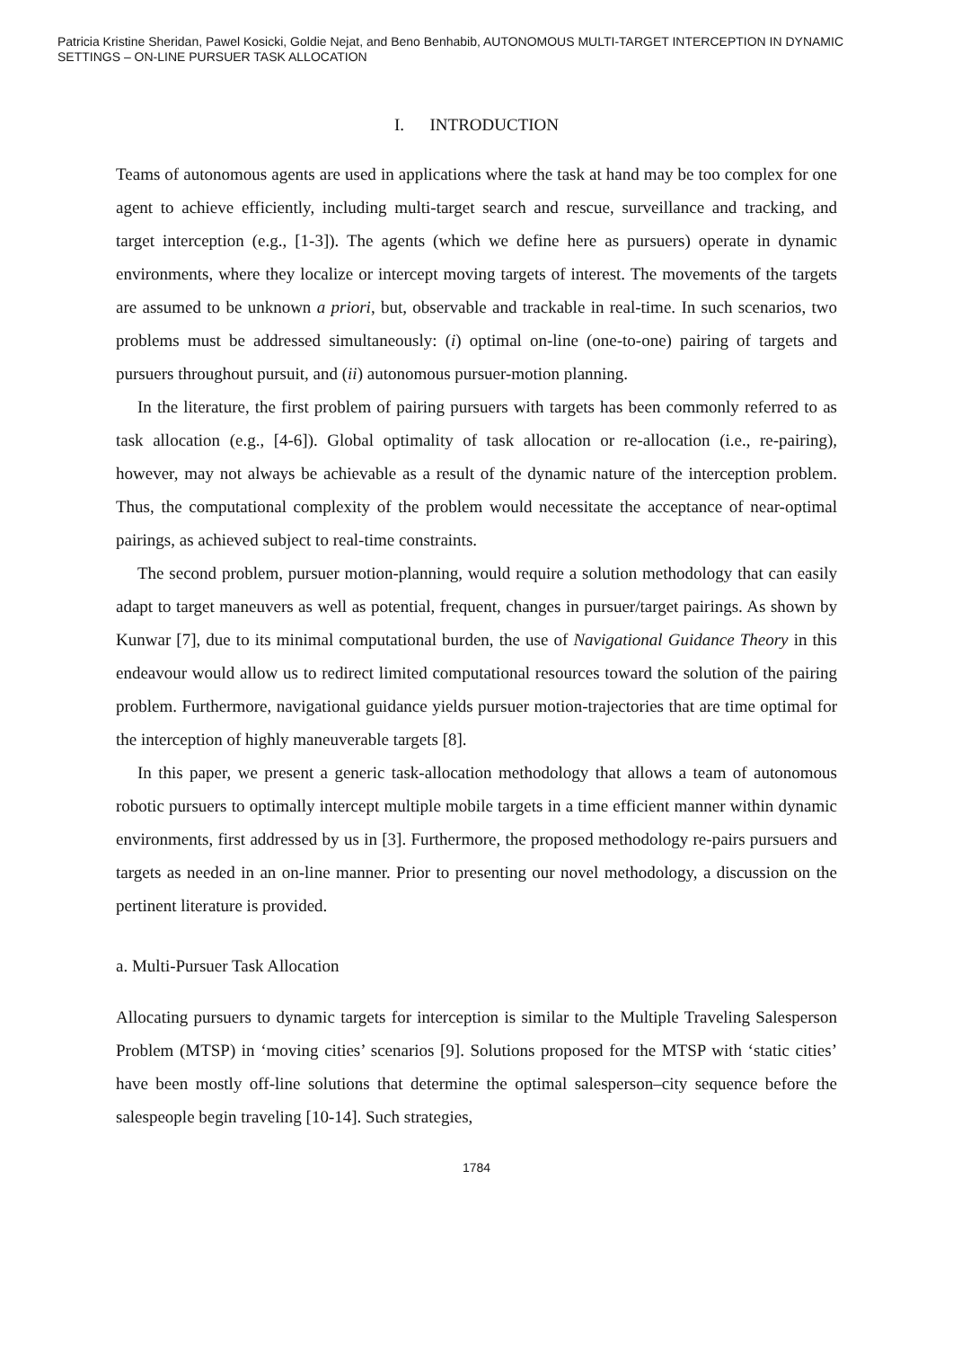Patricia Kristine Sheridan, Pawel Kosicki, Goldie Nejat, and Beno Benhabib, AUTONOMOUS MULTI-TARGET INTERCEPTION IN DYNAMIC SETTINGS – ON-LINE PURSUER TASK ALLOCATION
I. INTRODUCTION
Teams of autonomous agents are used in applications where the task at hand may be too complex for one agent to achieve efficiently, including multi-target search and rescue, surveillance and tracking, and target interception (e.g., [1-3]). The agents (which we define here as pursuers) operate in dynamic environments, where they localize or intercept moving targets of interest. The movements of the targets are assumed to be unknown a priori, but, observable and trackable in real-time. In such scenarios, two problems must be addressed simultaneously: (i) optimal on-line (one-to-one) pairing of targets and pursuers throughout pursuit, and (ii) autonomous pursuer-motion planning.
In the literature, the first problem of pairing pursuers with targets has been commonly referred to as task allocation (e.g., [4-6]). Global optimality of task allocation or re-allocation (i.e., re-pairing), however, may not always be achievable as a result of the dynamic nature of the interception problem. Thus, the computational complexity of the problem would necessitate the acceptance of near-optimal pairings, as achieved subject to real-time constraints.
The second problem, pursuer motion-planning, would require a solution methodology that can easily adapt to target maneuvers as well as potential, frequent, changes in pursuer/target pairings. As shown by Kunwar [7], due to its minimal computational burden, the use of Navigational Guidance Theory in this endeavour would allow us to redirect limited computational resources toward the solution of the pairing problem. Furthermore, navigational guidance yields pursuer motion-trajectories that are time optimal for the interception of highly maneuverable targets [8].
In this paper, we present a generic task-allocation methodology that allows a team of autonomous robotic pursuers to optimally intercept multiple mobile targets in a time efficient manner within dynamic environments, first addressed by us in [3]. Furthermore, the proposed methodology re-pairs pursuers and targets as needed in an on-line manner. Prior to presenting our novel methodology, a discussion on the pertinent literature is provided.
a. Multi-Pursuer Task Allocation
Allocating pursuers to dynamic targets for interception is similar to the Multiple Traveling Salesperson Problem (MTSP) in ‘moving cities’ scenarios [9]. Solutions proposed for the MTSP with ‘static cities’ have been mostly off-line solutions that determine the optimal salesperson–city sequence before the salespeople begin traveling [10-14]. Such strategies,
1784